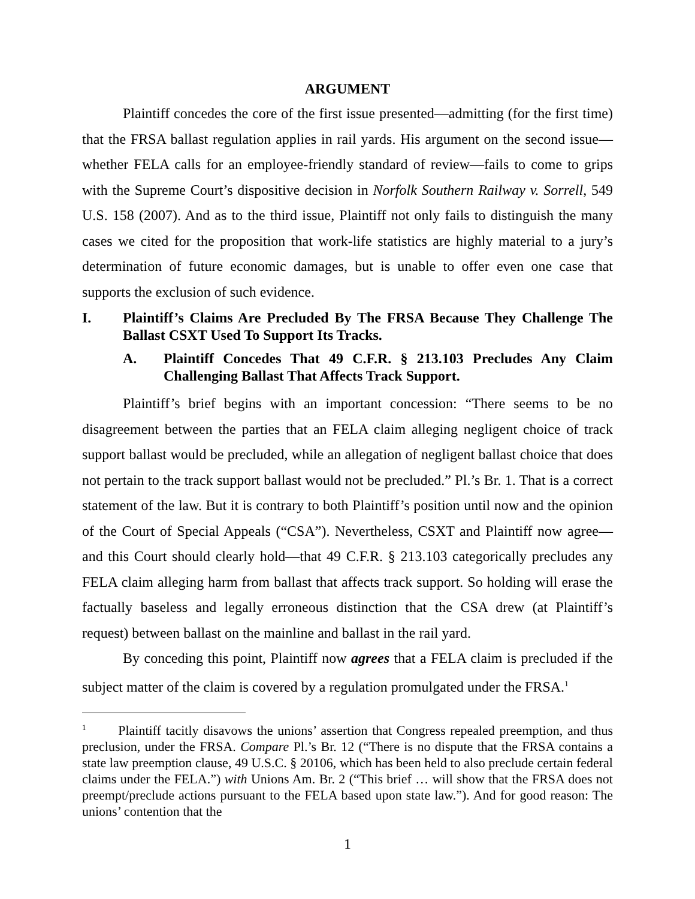ARGUMENT
Plaintiff concedes the core of the first issue presented—admitting (for the first time) that the FRSA ballast regulation applies in rail yards. His argument on the second issue—whether FELA calls for an employee-friendly standard of review—fails to come to grips with the Supreme Court’s dispositive decision in Norfolk Southern Railway v. Sorrell, 549 U.S. 158 (2007). And as to the third issue, Plaintiff not only fails to distinguish the many cases we cited for the proposition that work-life statistics are highly material to a jury’s determination of future economic damages, but is unable to offer even one case that supports the exclusion of such evidence.
I. Plaintiff’s Claims Are Precluded By The FRSA Because They Challenge The Ballast CSXT Used To Support Its Tracks.
A. Plaintiff Concedes That 49 C.F.R. § 213.103 Precludes Any Claim Challenging Ballast That Affects Track Support.
Plaintiff’s brief begins with an important concession: “There seems to be no disagreement between the parties that an FELA claim alleging negligent choice of track support ballast would be precluded, while an allegation of negligent ballast choice that does not pertain to the track support ballast would not be precluded.” Pl.’s Br. 1. That is a correct statement of the law. But it is contrary to both Plaintiff’s position until now and the opinion of the Court of Special Appeals (“CSA”). Nevertheless, CSXT and Plaintiff now agree—and this Court should clearly hold—that 49 C.F.R. § 213.103 categorically precludes any FELA claim alleging harm from ballast that affects track support. So holding will erase the factually baseless and legally erroneous distinction that the CSA drew (at Plaintiff’s request) between ballast on the mainline and ballast in the rail yard.
By conceding this point, Plaintiff now agrees that a FELA claim is precluded if the subject matter of the claim is covered by a regulation promulgated under the FRSA.<sup>1</sup>
<sup>1</sup> Plaintiff tacitly disavows the unions’ assertion that Congress repealed preemption, and thus preclusion, under the FRSA. Compare Pl.’s Br. 12 (“There is no dispute that the FRSA contains a state law preemption clause, 49 U.S.C. § 20106, which has been held to also preclude certain federal claims under the FELA.”) with Unions Am. Br. 2 (“This brief … will show that the FRSA does not preempt/preclude actions pursuant to the FELA based upon state law.”). And for good reason: The unions’ contention that the
1